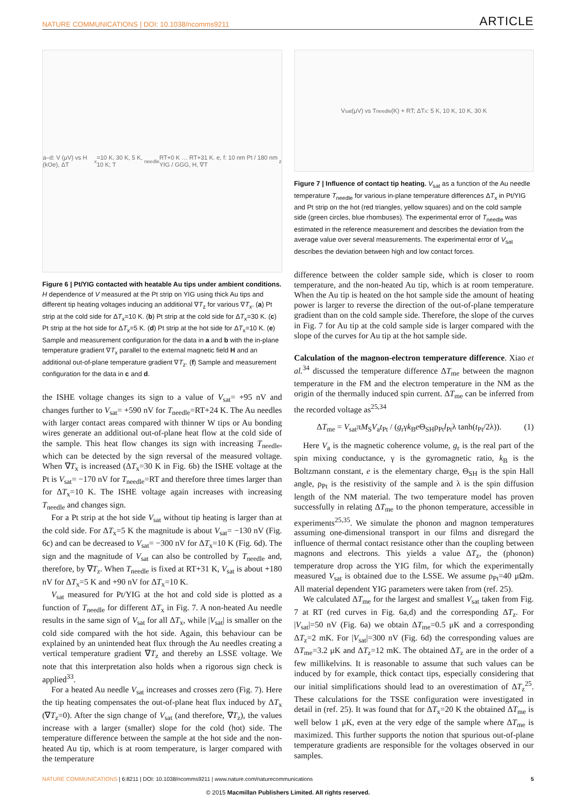NATURE COMMUNICATIONS | DOI: 10.1038/ncomms9211 ARTICLE
a–d: V (μV) vs H (kOe), ΔT<sub>x</sub>=10 K, 30 K, 5 K, 10 K; T<sub>needle</sub> RT+0 K … RT+31 K. e, f: 10 nm Pt / 180 nm YIG / GGG, H, ∇T<sub>z</sub>
Figure 6 | Pt/YIG contacted with heatable Au tips under ambient conditions. H dependence of V measured at the Pt strip on YIG using thick Au tips and different tip heating voltages inducing an additional ∇T<sub>z</sub> for various ∇T<sub>x</sub>. (a) Pt strip at the cold side for ΔT<sub>x</sub>=10 K. (b) Pt strip at the cold side for ΔT<sub>x</sub>=30 K. (c) Pt strip at the hot side for ΔT<sub>x</sub>=5 K. (d) Pt strip at the hot side for ΔT<sub>x</sub>=10 K. (e) Sample and measurement configuration for the data in a and b with the in-plane temperature gradient ∇T<sub>x</sub> parallel to the external magnetic field H and an additional out-of-plane temperature gradient ∇T<sub>z</sub>. (f) Sample and measurement configuration for the data in c and d.
the ISHE voltage changes its sign to a value of V<sub>sat</sub>= +95 nV and changes further to V<sub>sat</sub>= +590 nV for T<sub>needle</sub>=RT+24 K. The Au needles with larger contact areas compared with thinner W tips or Au bonding wires generate an additional out-of-plane heat flow at the cold side of the sample. This heat flow changes its sign with increasing T<sub>needle</sub>, which can be detected by the sign reversal of the measured voltage. When ∇T<sub>x</sub> is increased (ΔT<sub>x</sub>=30 K in Fig. 6b) the ISHE voltage at the Pt is V<sub>sat</sub>= −170 nV for T<sub>needle</sub>=RT and therefore three times larger than for ΔT<sub>x</sub>=10 K. The ISHE voltage again increases with increasing T<sub>needle</sub> and changes sign.
For a Pt strip at the hot side V<sub>sat</sub> without tip heating is larger than at the cold side. For ΔT<sub>x</sub>=5 K the magnitude is about V<sub>sat</sub>= −130 nV (Fig. 6c) and can be decreased to V<sub>sat</sub>= −300 nV for ΔT<sub>x</sub>=10 K (Fig. 6d). The sign and the magnitude of V<sub>sat</sub> can also be controlled by T<sub>needle</sub> and, therefore, by ∇T<sub>z</sub>. When T<sub>needle</sub> is fixed at RT+31 K, V<sub>sat</sub> is about +180 nV for ΔT<sub>x</sub>=5 K and +90 nV for ΔT<sub>x</sub>=10 K.
V<sub>sat</sub> measured for Pt/YIG at the hot and cold side is plotted as a function of T<sub>needle</sub> for different ΔT<sub>x</sub> in Fig. 7. A non-heated Au needle results in the same sign of V<sub>sat</sub> for all ΔT<sub>x</sub>, while |V<sub>sat</sub>| is smaller on the cold side compared with the hot side. Again, this behaviour can be explained by an unintended heat flux through the Au needles creating a vertical temperature gradient ∇T<sub>z</sub> and thereby an LSSE voltage. We note that this interpretation also holds when a rigorous sign check is applied<sup>33</sup>.
For a heated Au needle V<sub>sat</sub> increases and crosses zero (Fig. 7). Here the tip heating compensates the out-of-plane heat flux induced by ΔT<sub>x</sub> (∇T<sub>z</sub>=0). After the sign change of V<sub>sat</sub> (and therefore, ∇T<sub>z</sub>), the values increase with a larger (smaller) slope for the cold (hot) side. The temperature difference between the sample at the hot side and the non-heated Au tip, which is at room temperature, is larger compared with the temperature
V<sub>sat</sub> (μV) vs T<sub>needle</sub> (K) + RT; ΔT<sub>x</sub>: 5 K, 10 K, 10 K, 30 K
Figure 7 | Influence of contact tip heating. V<sub>sat</sub> as a function of the Au needle temperature T<sub>needle</sub> for various in-plane temperature differences ΔT<sub>x</sub> in Pt/YIG and Pt strip on the hot (red triangles, yellow squares) and on the cold sample side (green circles, blue rhombuses). The experimental error of T<sub>needle</sub> was estimated in the reference measurement and describes the deviation from the average value over several measurements. The experimental error of V<sub>sat</sub> describes the deviation between high and low contact forces.
difference between the colder sample side, which is closer to room temperature, and the non-heated Au tip, which is at room temperature. When the Au tip is heated on the hot sample side the amount of heating power is larger to reverse the direction of the out-of-plane temperature gradient than on the cold sample side. Therefore, the slope of the curves in Fig. 7 for Au tip at the cold sample side is larger compared with the slope of the curves for Au tip at the hot sample side.
Calculation of the magnon-electron temperature difference. Xiao et al.<sup>34</sup> discussed the temperature difference ΔT<sub>me</sub> between the magnon temperature in the FM and the electron temperature in the NM as the origin of the thermally induced spin current. ΔT<sub>me</sub> can be inferred from the recorded voltage as<sup>25,34</sup>
ΔT<sub>me</sub> = V<sub>sat</sub>πM<sub>S</sub>V<sub>a</sub>t<sub>Pt</sub> / (g<sub>r</sub>γk<sub>B</sub>e Θ<sub>SH</sub>ρ<sub>Pt</sub>l<sub>Pt</sub>λ tanh(t<sub>Pt</sub>/2λ)). (1)
Here V<sub>a</sub> is the magnetic coherence volume, g<sub>r</sub> is the real part of the spin mixing conductance, γ is the gyromagnetic ratio, k<sub>B</sub> is the Boltzmann constant, e is the elementary charge, Θ<sub>SH</sub> is the spin Hall angle, ρ<sub>Pt</sub> is the resistivity of the sample and λ is the spin diffusion length of the NM material. The two temperature model has proven successfully in relating ΔT<sub>me</sub> to the phonon temperature, accessible in experiments<sup>25,35</sup>. We simulate the phonon and magnon temperatures assuming one-dimensional transport in our films and disregard the influence of thermal contact resistance other than the coupling between magnons and electrons. This yields a value ΔT<sub>z</sub>, the (phonon) temperature drop across the YIG film, for which the experimentally measured V<sub>sat</sub> is obtained due to the LSSE. We assume ρ<sub>Pt</sub>=40 μΩm. All material dependent YIG parameters were taken from (ref. 25).
We calculated ΔT<sub>me</sub> for the largest and smallest V<sub>sat</sub> taken from Fig. 7 at RT (red curves in Fig. 6a,d) and the corresponding ΔT<sub>z</sub>. For |V<sub>sat</sub>|=50 nV (Fig. 6a) we obtain ΔT<sub>me</sub>=0.5 μK and a corresponding ΔT<sub>z</sub>=2 mK. For |V<sub>sat</sub>|=300 nV (Fig. 6d) the corresponding values are ΔT<sub>me</sub>=3.2 μK and ΔT<sub>z</sub>=12 mK. The obtained ΔT<sub>z</sub> are in the order of a few millikelvins. It is reasonable to assume that such values can be induced by for example, thick contact tips, especially considering that our initial simplifications should lead to an overestimation of ΔT<sub>z</sub><sup>25</sup>. These calculations for the TSSE configuration were investigated in detail in (ref. 25). It was found that for ΔT<sub>x</sub>=20 K the obtained ΔT<sub>me</sub> is well below 1 μK, even at the very edge of the sample where ΔT<sub>me</sub> is maximized. This further supports the notion that spurious out-of-plane temperature gradients are responsible for the voltages observed in our samples.
NATURE COMMUNICATIONS | 6:8211 | DOI: 10.1038/ncomms9211 | www.nature.com/naturecommunications 5
© 2015 Macmillan Publishers Limited. All rights reserved.